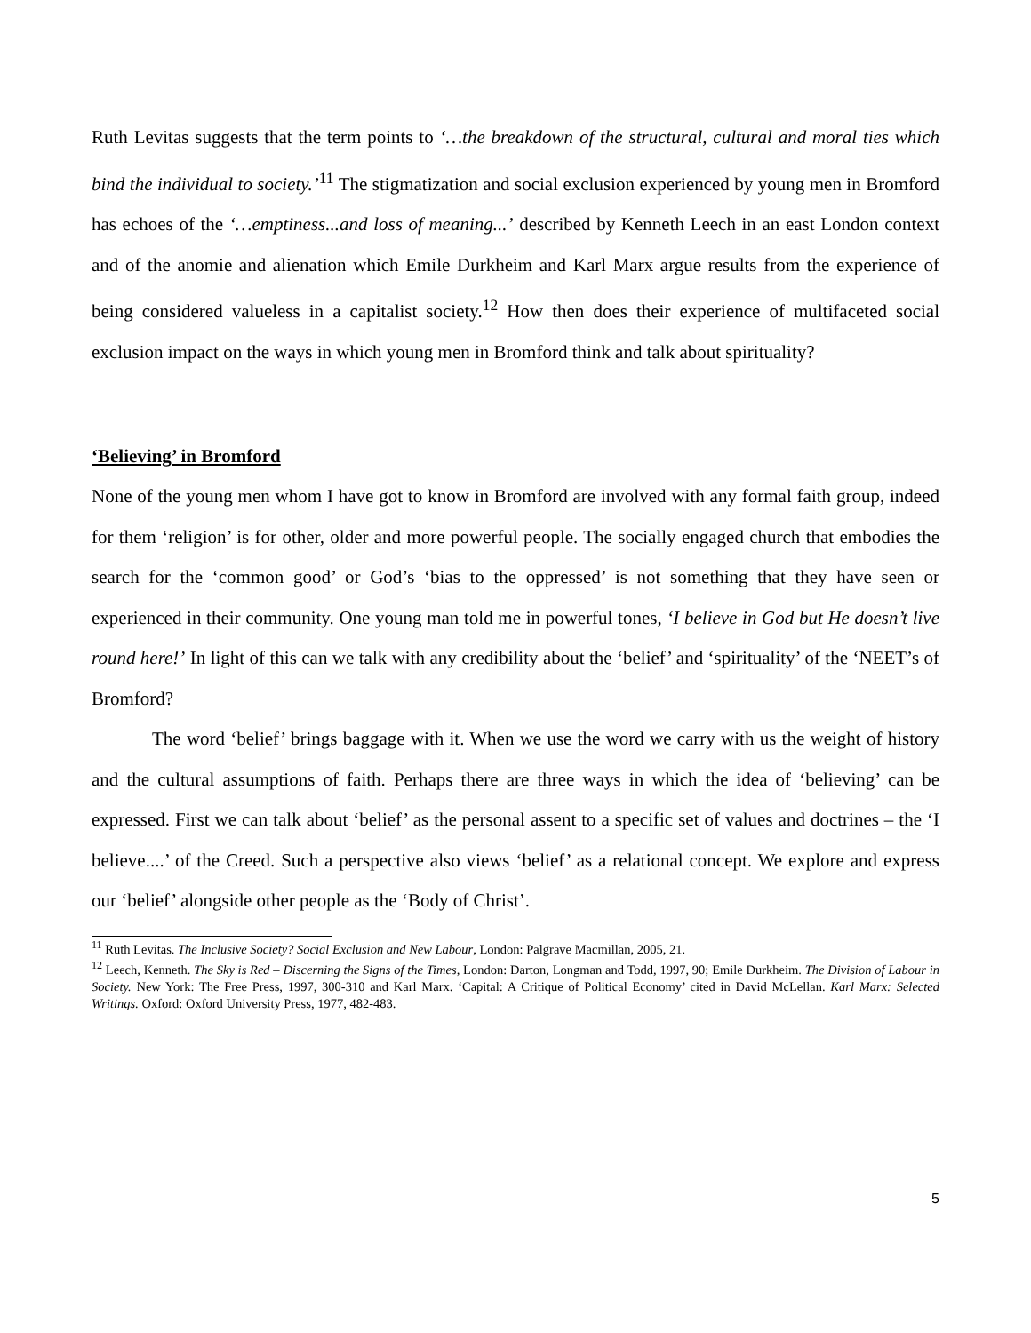Ruth Levitas suggests that the term points to ‘…the breakdown of the structural, cultural and moral ties which bind the individual to society.’<sup>11</sup> The stigmatization and social exclusion experienced by young men in Bromford has echoes of the ‘…emptiness...and loss of meaning...’ described by Kenneth Leech in an east London context and of the anomie and alienation which Emile Durkheim and Karl Marx argue results from the experience of being considered valueless in a capitalist society.<sup>12</sup> How then does their experience of multifaceted social exclusion impact on the ways in which young men in Bromford think and talk about spirituality?
‘Believing’ in Bromford
None of the young men whom I have got to know in Bromford are involved with any formal faith group, indeed for them ‘religion’ is for other, older and more powerful people. The socially engaged church that embodies the search for the ‘common good’ or God’s ‘bias to the oppressed’ is not something that they have seen or experienced in their community. One young man told me in powerful tones, ‘I believe in God but He doesn’t live round here!’ In light of this can we talk with any credibility about the ‘belief’ and ‘spirituality’ of the ‘NEET’s of Bromford?
The word ‘belief’ brings baggage with it. When we use the word we carry with us the weight of history and the cultural assumptions of faith. Perhaps there are three ways in which the idea of ‘believing’ can be expressed. First we can talk about ‘belief’ as the personal assent to a specific set of values and doctrines – the ‘I believe....’ of the Creed. Such a perspective also views ‘belief’ as a relational concept. We explore and express our ‘belief’ alongside other people as the ‘Body of Christ’.
<sup>11</sup> Ruth Levitas. The Inclusive Society? Social Exclusion and New Labour, London: Palgrave Macmillan, 2005, 21.
<sup>12</sup> Leech, Kenneth. The Sky is Red – Discerning the Signs of the Times, London: Darton, Longman and Todd, 1997, 90; Emile Durkheim. The Division of Labour in Society. New York: The Free Press, 1997, 300-310 and Karl Marx. ‘Capital: A Critique of Political Economy’ cited in David McLellan. Karl Marx: Selected Writings. Oxford: Oxford University Press, 1977, 482-483.
5